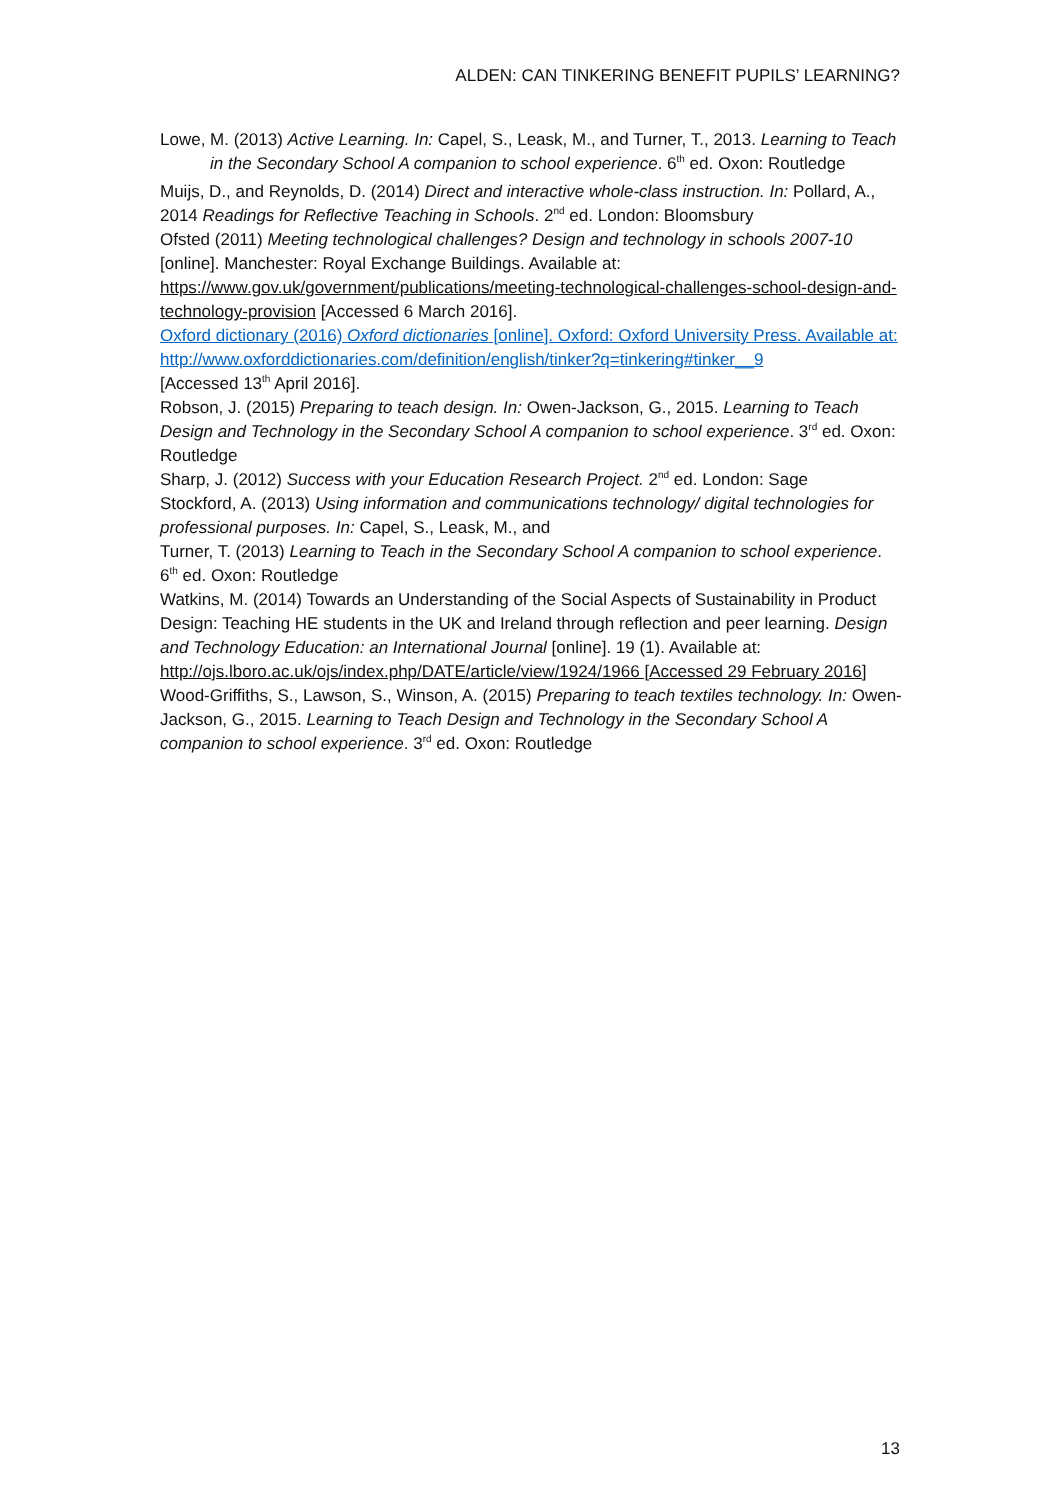ALDEN: CAN TINKERING BENEFIT PUPILS’ LEARNING?
Lowe, M. (2013) Active Learning. In: Capel, S., Leask, M., and Turner, T., 2013. Learning to Teach in the Secondary School A companion to school experience. 6<sup>th</sup> ed. Oxon: Routledge
Muijs, D., and Reynolds, D. (2014) Direct and interactive whole-class instruction. In: Pollard, A., 2014 Readings for Reflective Teaching in Schools. 2<sup>nd</sup> ed. London: Bloomsbury
Ofsted (2011) Meeting technological challenges? Design and technology in schools 2007-10 [online]. Manchester: Royal Exchange Buildings. Available at: https://www.gov.uk/government/publications/meeting-technological-challenges-school-design-and-technology-provision [Accessed 6 March 2016].
Oxford dictionary (2016) Oxford dictionaries [online]. Oxford: Oxford University Press. Available at:
http://www.oxforddictionaries.com/definition/english/tinker?q=tinkering#tinker__9
[Accessed 13<sup>th</sup> April 2016].
Robson, J. (2015) Preparing to teach design. In: Owen-Jackson, G., 2015. Learning to Teach Design and Technology in the Secondary School A companion to school experience. 3<sup>rd</sup> ed. Oxon: Routledge
Sharp, J. (2012) Success with your Education Research Project. 2<sup>nd</sup> ed. London: Sage
Stockford, A. (2013) Using information and communications technology/ digital technologies for professional purposes. In: Capel, S., Leask, M., and
Turner, T. (2013) Learning to Teach in the Secondary School A companion to school experience. 6<sup>th</sup> ed. Oxon: Routledge
Watkins, M. (2014) Towards an Understanding of the Social Aspects of Sustainability in Product Design: Teaching HE students in the UK and Ireland through reflection and peer learning. Design and Technology Education: an International Journal [online]. 19 (1). Available at: http://ojs.lboro.ac.uk/ojs/index.php/DATE/article/view/1924/1966 [Accessed 29 February 2016]
Wood-Griffiths, S., Lawson, S., Winson, A. (2015) Preparing to teach textiles technology. In: Owen-Jackson, G., 2015. Learning to Teach Design and Technology in the Secondary School A companion to school experience. 3<sup>rd</sup> ed. Oxon: Routledge
13